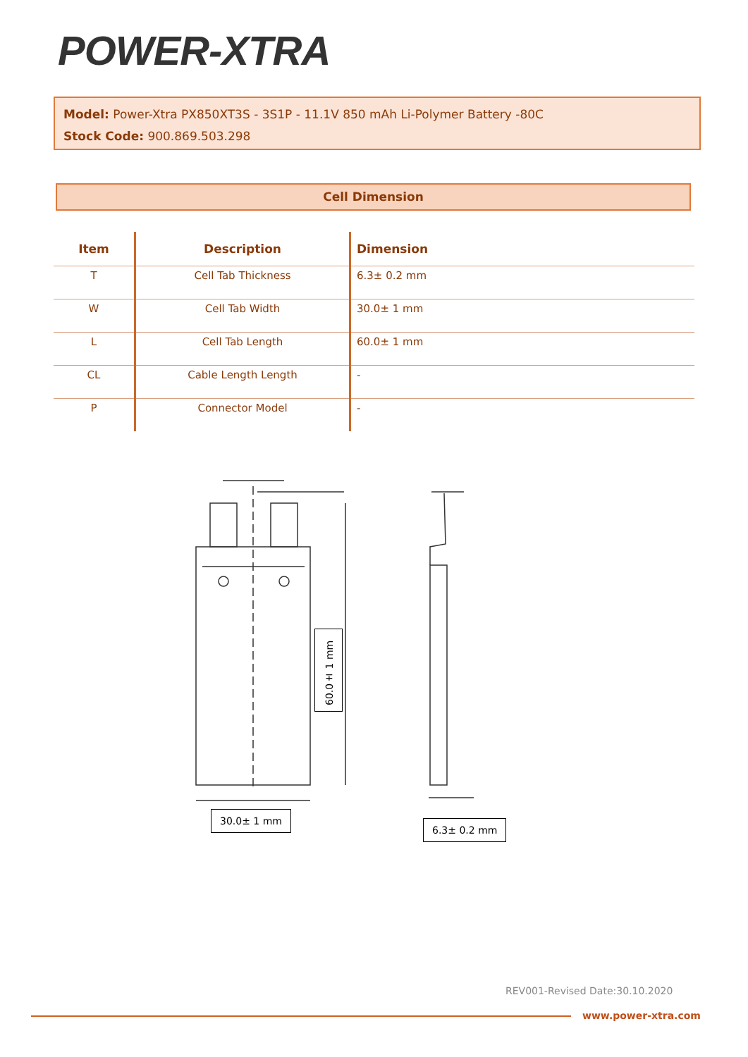POWER-XTRA
Model: Power-Xtra PX850XT3S - 3S1P - 11.1V 850 mAh Li-Polymer Battery -80C
Stock Code: 900.869.503.298
Cell Dimension
| Item | Description | Dimension |
| --- | --- | --- |
| T | Cell Tab Thickness | 6.3± 0.2 mm |
| W | Cell Tab Width | 30.0± 1 mm |
| L | Cell Tab Length | 60.0± 1 mm |
| CL | Cable Length Length | - |
| P | Connector Model | - |
30.0± 1 mm
6.3± 0.2 mm
60.0± 1 mm
REV001-Revised Date:30.10.2020
www.power-xtra.com